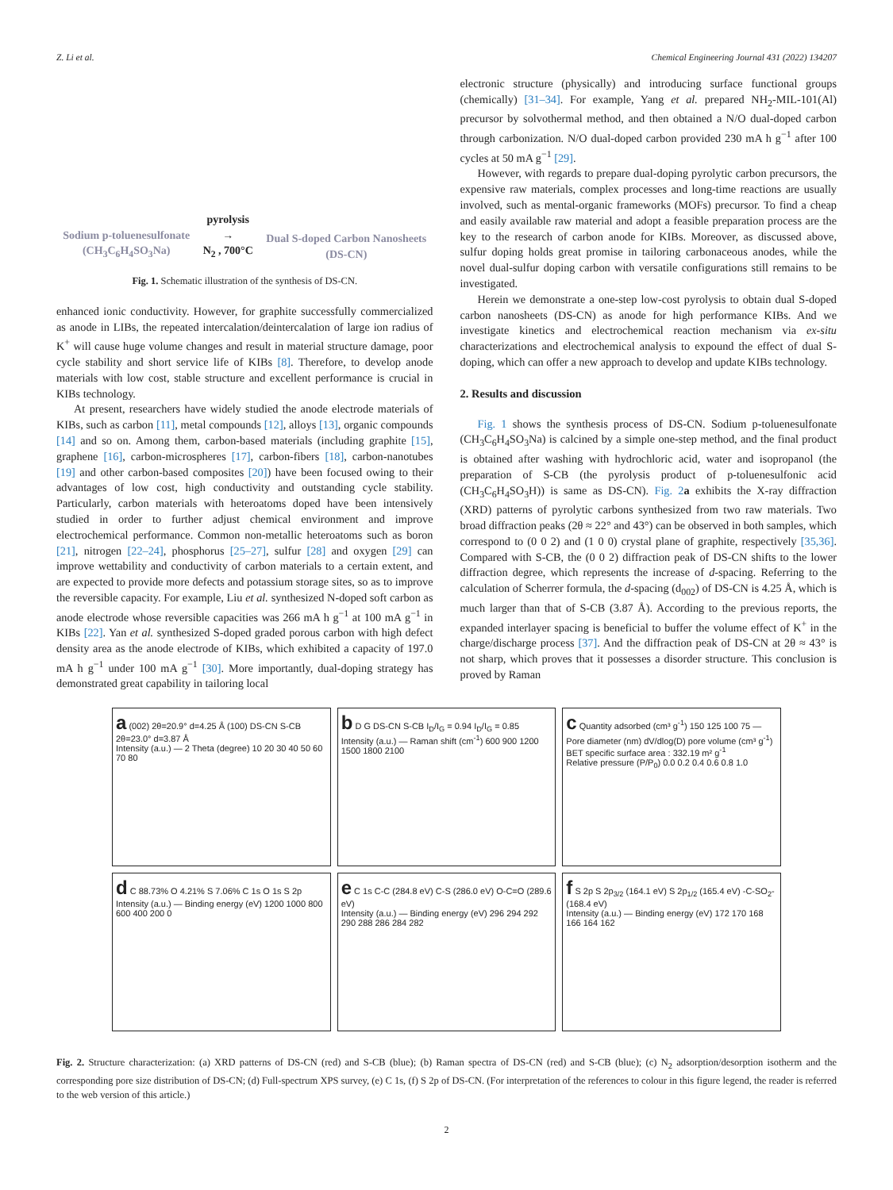Z. Li et al. Chemical Engineering Journal 431 (2022) 134207
Sodium p-toluenesulfonate
(CH<sub>3</sub>C<sub>6</sub>H<sub>4</sub>SO<sub>3</sub>Na)
pyrolysis
→
N<sub>2</sub> , 700°C
Dual S-doped Carbon Nanosheets
(DS-CN)
Fig. 1. Schematic illustration of the synthesis of DS-CN.
enhanced ionic conductivity. However, for graphite successfully commercialized as anode in LIBs, the repeated intercalation/deintercalation of large ion radius of K<sup>+</sup> will cause huge volume changes and result in material structure damage, poor cycle stability and short service life of KIBs [8]. Therefore, to develop anode materials with low cost, stable structure and excellent performance is crucial in KIBs technology.
At present, researchers have widely studied the anode electrode materials of KIBs, such as carbon [11], metal compounds [12], alloys [13], organic compounds [14] and so on. Among them, carbon-based materials (including graphite [15], graphene [16], carbon-microspheres [17], carbon-fibers [18], carbon-nanotubes [19] and other carbon-based composites [20]) have been focused owing to their advantages of low cost, high conductivity and outstanding cycle stability. Particularly, carbon materials with heteroatoms doped have been intensively studied in order to further adjust chemical environment and improve electrochemical performance. Common non-metallic heteroatoms such as boron [21], nitrogen [22–24], phosphorus [25–27], sulfur [28] and oxygen [29] can improve wettability and conductivity of carbon materials to a certain extent, and are expected to provide more defects and potassium storage sites, so as to improve the reversible capacity. For example, Liu et al. synthesized N-doped soft carbon as anode electrode whose reversible capacities was 266 mA h g<sup>−1</sup> at 100 mA g<sup>−1</sup> in KIBs [22]. Yan et al. synthesized S-doped graded porous carbon with high defect density area as the anode electrode of KIBs, which exhibited a capacity of 197.0 mA h g<sup>−1</sup> under 100 mA g<sup>−1</sup> [30]. More importantly, dual-doping strategy has demonstrated great capability in tailoring local
electronic structure (physically) and introducing surface functional groups (chemically) [31–34]. For example, Yang et al. prepared NH<sub>2</sub>-MIL-101(Al) precursor by solvothermal method, and then obtained a N/O dual-doped carbon through carbonization. N/O dual-doped carbon provided 230 mA h g<sup>−1</sup> after 100 cycles at 50 mA g<sup>−1</sup> [29].
However, with regards to prepare dual-doping pyrolytic carbon precursors, the expensive raw materials, complex processes and long-time reactions are usually involved, such as mental-organic frameworks (MOFs) precursor. To find a cheap and easily available raw material and adopt a feasible preparation process are the key to the research of carbon anode for KIBs. Moreover, as discussed above, sulfur doping holds great promise in tailoring carbonaceous anodes, while the novel dual-sulfur doping carbon with versatile configurations still remains to be investigated.
Herein we demonstrate a one-step low-cost pyrolysis to obtain dual S-doped carbon nanosheets (DS-CN) as anode for high performance KIBs. And we investigate kinetics and electrochemical reaction mechanism via ex-situ characterizations and electrochemical analysis to expound the effect of dual S-doping, which can offer a new approach to develop and update KIBs technology.
2. Results and discussion
Fig. 1 shows the synthesis process of DS-CN. Sodium p-toluenesulfonate (CH<sub>3</sub>C<sub>6</sub>H<sub>4</sub>SO<sub>3</sub>Na) is calcined by a simple one-step method, and the final product is obtained after washing with hydrochloric acid, water and isopropanol (the preparation of S-CB (the pyrolysis product of p-toluenesulfonic acid (CH<sub>3</sub>C<sub>6</sub>H<sub>4</sub>SO<sub>3</sub>H)) is same as DS-CN). Fig. 2 a exhibits the X-ray diffraction (XRD) patterns of pyrolytic carbons synthesized from two raw materials. Two broad diffraction peaks (2θ ≈ 22° and 43°) can be observed in both samples, which correspond to (0 0 2) and (1 0 0) crystal plane of graphite, respectively [35,36]. Compared with S-CB, the (0 0 2) diffraction peak of DS-CN shifts to the lower diffraction degree, which represents the increase of d-spacing. Referring to the calculation of Scherrer formula, the d-spacing (d<sub>002</sub>) of DS-CN is 4.25 Å, which is much larger than that of S-CB (3.87 Å). According to the previous reports, the expanded interlayer spacing is beneficial to buffer the volume effect of K<sup>+</sup> in the charge/discharge process [37]. And the diffraction peak of DS-CN at 2θ ≈ 43° is not sharp, which proves that it possesses a disorder structure. This conclusion is proved by Raman
a (002) 2θ=20.9° d=4.25 Å (100) DS-CN S-CB 2θ=23.0° d=3.87 Å
Intensity (a.u.) — 2 Theta (degree) 10 20 30 40 50 60 70 80
b D G DS-CN S-CB I<sub>D</sub>/I<sub>G</sub> = 0.94 I<sub>D</sub>/I<sub>G</sub> = 0.85
Intensity (a.u.) — Raman shift (cm<sup>-1</sup>) 600 900 1200 1500 1800 2100
c Quantity adsorbed (cm³ g<sup>-1</sup>) 150 125 100 75 — Pore diameter (nm) dV/dlog(D) pore volume (cm³ g<sup>-1</sup>)
BET specific surface area : 332.19 m² g<sup>-1</sup>
Relative pressure (P/P<sub>0</sub>) 0.0 0.2 0.4 0.6 0.8 1.0
d C 88.73% O 4.21% S 7.06% C 1s O 1s S 2p
Intensity (a.u.) — Binding energy (eV) 1200 1000 800 600 400 200 0
e C 1s C-C (284.8 eV) C-S (286.0 eV) O-C=O (289.6 eV)
Intensity (a.u.) — Binding energy (eV) 296 294 292 290 288 286 284 282
f S 2p S 2p<sub>3/2</sub> (164.1 eV) S 2p<sub>1/2</sub> (165.4 eV) -C-SO<sub>2</sub>- (168.4 eV)
Intensity (a.u.) — Binding energy (eV) 172 170 168 166 164 162
Fig. 2. Structure characterization: (a) XRD patterns of DS-CN (red) and S-CB (blue); (b) Raman spectra of DS-CN (red) and S-CB (blue); (c) N<sub>2</sub> adsorption/desorption isotherm and the corresponding pore size distribution of DS-CN; (d) Full-spectrum XPS survey, (e) C 1s, (f) S 2p of DS-CN. (For interpretation of the references to colour in this figure legend, the reader is referred to the web version of this article.)
2